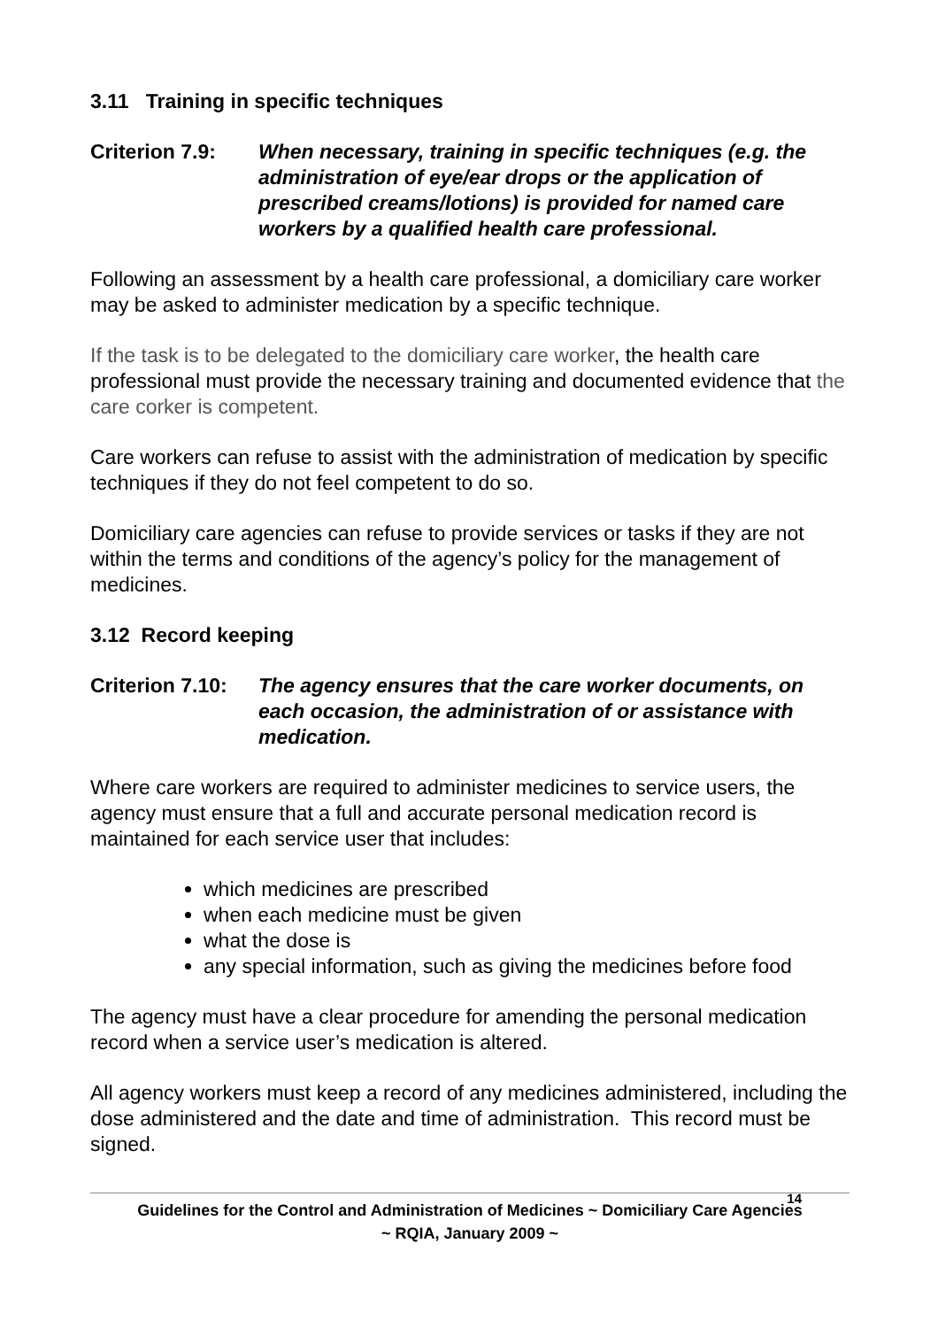3.11 Training in specific techniques
Criterion 7.9:
When necessary, training in specific techniques (e.g. the administration of eye/ear drops or the application of prescribed creams/lotions) is provided for named care workers by a qualified health care professional.
Following an assessment by a health care professional, a domiciliary care worker may be asked to administer medication by a specific technique.
If the task is to be delegated to the domiciliary care worker, the health care professional must provide the necessary training and documented evidence that the care corker is competent.
Care workers can refuse to assist with the administration of medication by specific techniques if they do not feel competent to do so.
Domiciliary care agencies can refuse to provide services or tasks if they are not within the terms and conditions of the agency’s policy for the management of medicines.
3.12 Record keeping
Criterion 7.10:
The agency ensures that the care worker documents, on each occasion, the administration of or assistance with medication.
Where care workers are required to administer medicines to service users, the agency must ensure that a full and accurate personal medication record is maintained for each service user that includes:
which medicines are prescribed
when each medicine must be given
what the dose is
any special information, such as giving the medicines before food
The agency must have a clear procedure for amending the personal medication record when a service user’s medication is altered.
All agency workers must keep a record of any medicines administered, including the dose administered and the date and time of administration. This record must be signed.
14
Guidelines for the Control and Administration of Medicines ~ Domiciliary Care Agencies
~ RQIA, January 2009 ~